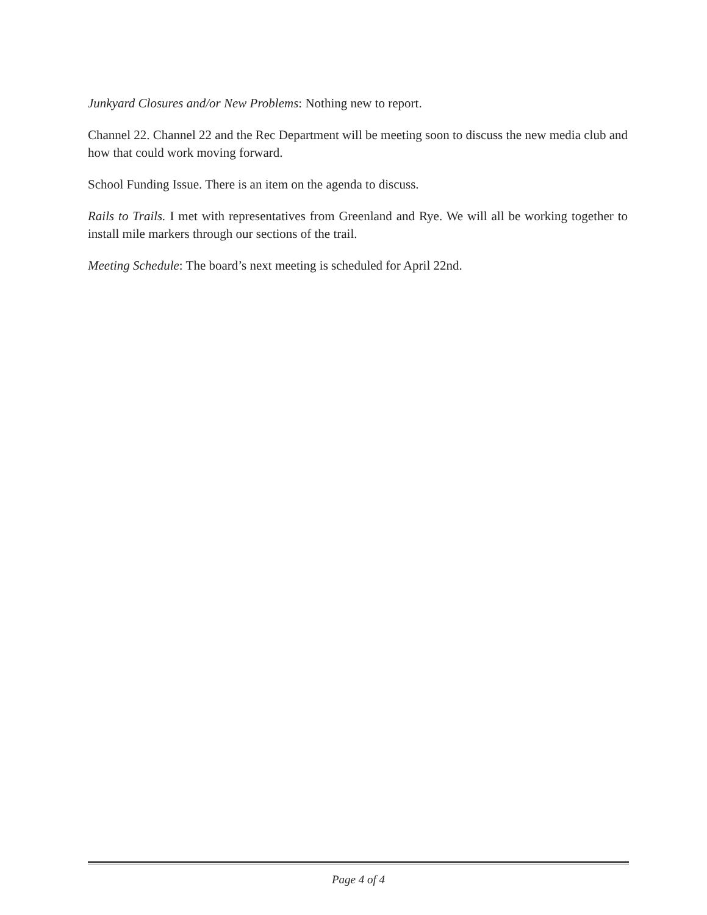Junkyard Closures and/or New Problems: Nothing new to report.
Channel 22. Channel 22 and the Rec Department will be meeting soon to discuss the new media club and how that could work moving forward.
School Funding Issue. There is an item on the agenda to discuss.
Rails to Trails. I met with representatives from Greenland and Rye. We will all be working together to install mile markers through our sections of the trail.
Meeting Schedule: The board’s next meeting is scheduled for April 22nd.
Page 4 of 4